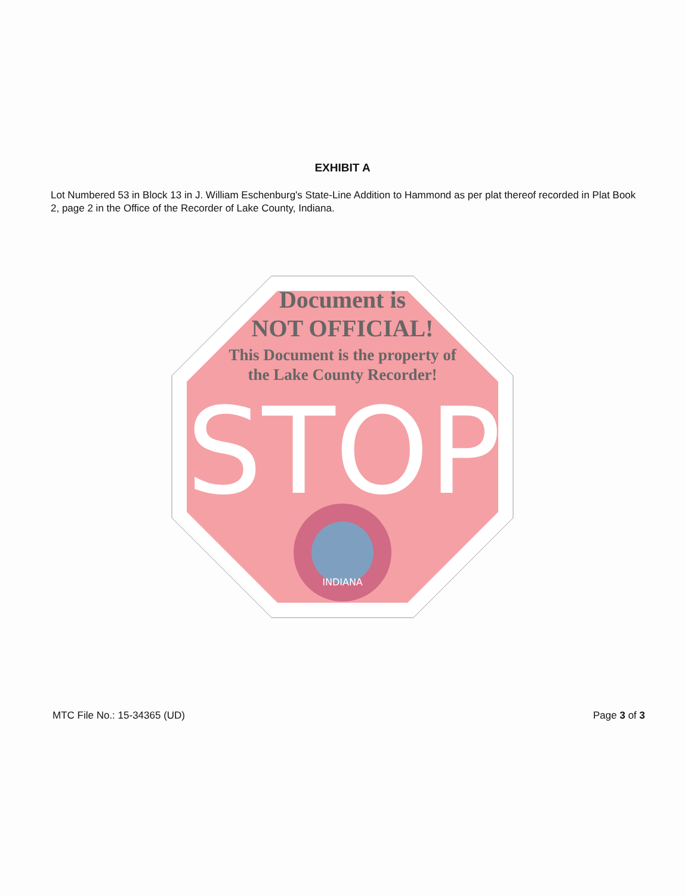EXHIBIT A
Lot Numbered 53 in Block 13 in J. William Eschenburg's State-Line Addition to Hammond as per plat thereof recorded in Plat Book 2, page 2 in the Office of the Recorder of Lake County, Indiana.
STOP
INDIANA
Document is
NOT OFFICIAL!
This Document is the property of
the Lake County Recorder!
MTC File No.: 15-34365 (UD) Page 3 of 3